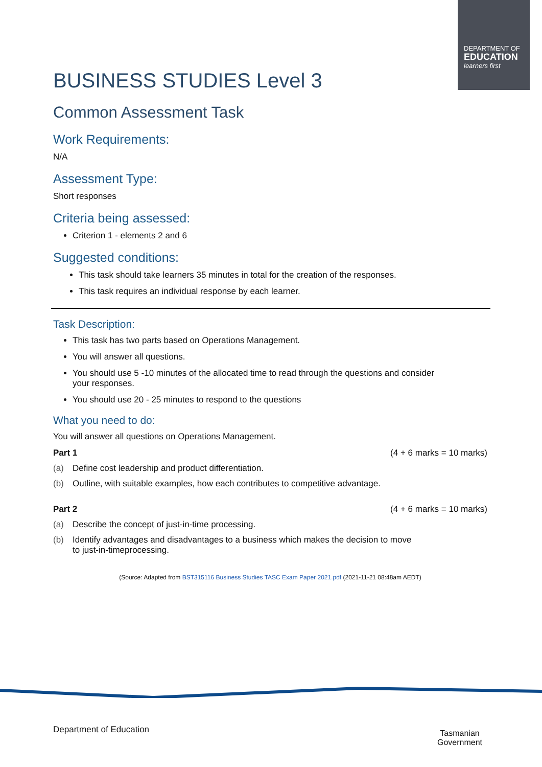DEPARTMENT OF
EDUCATION
learners first
BUSINESS STUDIES Level 3
Common Assessment Task
Work Requirements:
N/A
Assessment Type:
Short responses
Criteria being assessed:
Criterion 1 - elements 2 and 6
Suggested conditions:
This task should take learners 35 minutes in total for the creation of the responses.
This task requires an individual response by each learner.
Task Description:
This task has two parts based on Operations Management.
You will answer all questions.
You should use 5 -10 minutes of the allocated time to read through the questions and consider
your responses.
You should use 20 - 25 minutes to respond to the questions
What you need to do:
You will answer all questions on Operations Management.
Part 1 (4 + 6 marks = 10 marks)
(a) Define cost leadership and product differentiation.
(b) Outline, with suitable examples, how each contributes to competitive advantage.
Part 2 (4 + 6 marks = 10 marks)
(a) Describe the concept of just-in-time processing.
(b) Identify advantages and disadvantages to a business which makes the decision to move
to just-in-timeprocessing.
(Source: Adapted from BST315116 Business Studies TASC Exam Paper 2021.pdf (2021-11-21 08:48am AEDT)
Department of Education
Tasmanian
Government